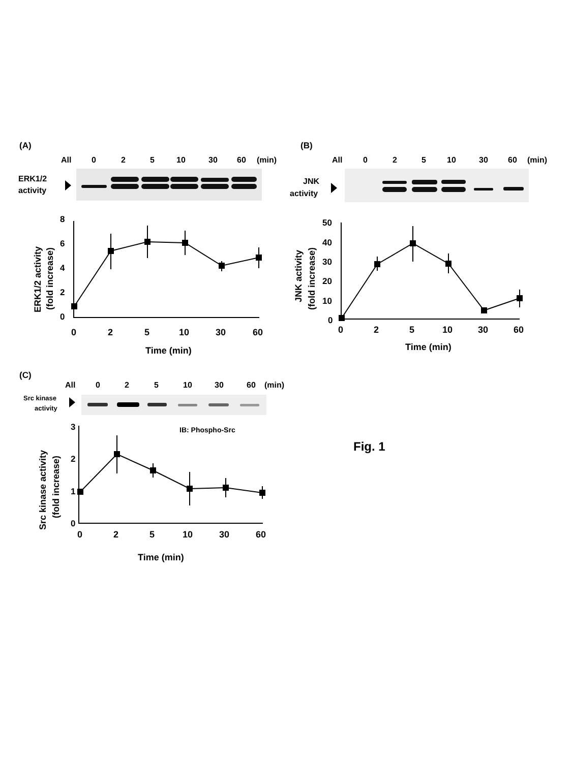(A)
All
0
2
5
10
30
60
(min)
ERK1/2
activity
8
6
4
2
0
0
2
5
10
30
60
Time (min)
ERK1/2 activity
(fold increase)
(B)
All
0
2
5
10
30
60
(min)
JNK
activity
50
40
30
20
10
0
0
2
5
10
30
60
Time (min)
JNK activity
(fold increase)
(C)
All
0
2
5
10
30
60
(min)
Src kinase
activity
IB: Phospho-Src
3
2
1
0
0
2
5
10
30
60
Time (min)
Src kinase activity
(fold increase)
Fig. 1